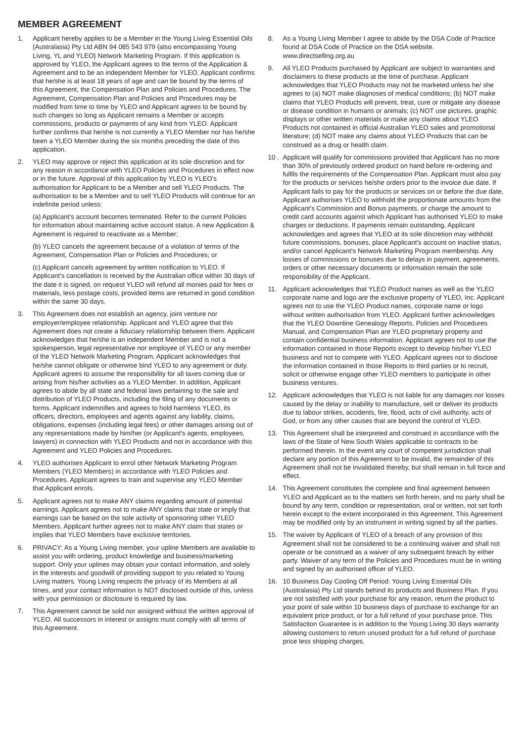MEMBER AGREEMENT
1. Applicant hereby applies to be a Member in the Young Living Essential Oils (Australasia) Pty Ltd ABN 94 085 543 979 {also encompassing Young Living, YL and YLEO} Network Marketing Program. If this application is approved by YLEO, the Applicant agrees to the terms of the Application & Agreement and to be an independent Member for YLEO. Applicant confirms that he/she is at least 18 years of age and can be bound by the terms of this Agreement, the Compensation Plan and Policies and Procedures. The Agreement, Compensation Plan and Policies and Procedures may be modified from time to time by YLEO and Applicant agrees to be bound by such changes so long as Applicant remains a Member or accepts commissions, products or payments of any kind from YLEO. Applicant further confirms that he/she is not currently a YLEO Member nor has he/she been a YLEO Member during the six months preceding the date of this application.
2. YLEO may approve or reject this application at its sole discretion and for any reason in accordance with YLEO Policies and Procedures in effect now or in the future. Approval of this application by YLEO is YLEO's authorisation for Applicant to be a Member and sell YLEO Products. The authorisation to be a Member and to sell YLEO Products will continue for an indefinite period unless:
(a) Applicant's account becomes terminated. Refer to the current Policies for information about maintaining active account status. A new Application & Agreement is required to reactivate as a Member;
(b) YLEO cancels the agreement because of a violation of terms of the Agreement, Compensation Plan or Policies and Procedures; or
(c) Applicant cancels agreement by written notification to YLEO. If Applicant's cancellation is received by the Australian office within 30 days of the date it is signed, on request YLEO will refund all monies paid for fees or materials, less postage costs, provided items are returned in good condition within the same 30 days.
3. This Agreement does not establish an agency, joint venture nor employer/employee relationship. Applicant and YLEO agree that this Agreement does not create a fiduciary relationship between them. Applicant acknowledges that he/she is an independent Member and is not a spokesperson, legal representative nor employee of YLEO or any member of the YLEO Network Marketing Program. Applicant acknowledges that he/she cannot obligate or otherwise bind YLEO to any agreement or duty. Applicant agrees to assume the responsibility for all taxes coming due or arising from his/her activities as a YLEO Member. In addition, Applicant agrees to abide by all state and federal laws pertaining to the sale and distribution of YLEO Products, including the filing of any documents or forms. Applicant indemnifies and agrees to hold harmless YLEO, its officers, directors, employees and agents against any liability, claims, obligations, expenses (including legal fees) or other damages arising out of any representations made by him/her (or Applicant's agents, employees, lawyers) in connection with YLEO Products and not in accordance with this Agreement and YLEO Policies and Procedures.
4. YLEO authorises Applicant to enrol other Network Marketing Program Members (YLEO Members) in accordance with YLEO Policies and Procedures. Applicant agrees to train and supervise any YLEO Member that Applicant enrols.
5. Applicant agrees not to make ANY claims regarding amount of potential earnings. Applicant agrees not to make ANY claims that state or imply that earnings can be based on the sole activity of sponsoring other YLEO Members. Applicant further agrees not to make ANY claim that states or implies that YLEO Members have exclusive territories.
6. PRIVACY: As a Young Living member, your upline Members are available to assist you with ordering, product knowledge and business/marketing support. Only your uplines may obtain your contact information, and solely in the interests and goodwill of providing support to you related to Young Living matters. Young Living respects the privacy of its Members at all times, and your contact information is NOT disclosed outside of this, unless with your permission or disclosure is required by law.
7. This Agreement cannot be sold nor assigned without the written approval of YLEO. All successors in interest or assigns must comply with all terms of this Agreement.
8. As a Young Living Member I agree to abide by the DSA Code of Practice found at DSA Code of Practice on the DSA website. www.directselling.org.au
9. All YLEO Products purchased by Applicant are subject to warranties and disclaimers to these products at the time of purchase. Applicant acknowledges that YLEO Products may not be marketed unless he/ she agrees to (a) NOT make diagnoses of medical conditions; (b) NOT make claims that YLEO Products will prevent, treat, cure or mitigate any disease or disease condition in humans or animals; (c) NOT use pictures, graphic displays or other written materials or make any claims about YLEO Products not contained in official Australian YLEO sales and promotional literature; (d) NOT make any claims about YLEO Products that can be construed as a drug or health claim.
10 .
Applicant will qualify for commissions provided that Applicant has no more than 30% of previously ordered product on hand before re-ordering and fulfils the requirements of the Compensation Plan. Applicant must also pay for the products or services he/she orders prior to the invoice due date. If Applicant fails to pay for the products or services on or before the due date, Applicant authorises YLEO to withhold the proportionate amounts from the Applicant's Commission and Bonus payments, or charge the amount to credit card accounts against which Applicant has authorised YLEO to make charges or deductions. If payments remain outstanding, Applicant acknowledges and agrees that YLEO at its sole discretion may withhold future commissions, bonuses, place Applicant's account on inactive status, and/or cancel Applicant's Network Marketing Program membership. Any losses of commissions or bonuses due to delays in payment, agreements, orders or other necessary documents or information remain the sole responsibility of the Applicant.
11. Applicant acknowledges that YLEO Product names as well as the YLEO corporate name and logo are the exclusive property of YLEO, Inc. Applicant agrees not to use the YLEO Product names, corporate name or logo without written authorisation from YLEO. Applicant further acknowledges that the YLEO Downline Genealogy Reports, Policies and Procedures Manual, and Compensation Plan are YLEO proprietary property and contain confidential business information. Applicant agrees not to use the information contained in those Reports except to develop his/her YLEO business and not to compete with YLEO. Applicant agrees not to disclose the information contained in those Reports to third parties or to recruit, solicit or otherwise engage other YLEO members to participate in other business ventures.
12. Applicant acknowledges that YLEO is not liable for any damages nor losses caused by the delay or inability to manufacture, sell or deliver its products due to labour strikes, accidents, fire, flood, acts of civil authority, acts of God, or from any other causes that are beyond the control of YLEO.
13. This Agreement shall be interpreted and construed in accordance with the laws of the State of New South Wales applicable to contracts to be performed therein. In the event any court of competent jurisdiction shall declare any portion of this Agreement to be invalid, the remainder of this Agreement shall not be invalidated thereby, but shall remain in full force and effect.
14. This Agreement constitutes the complete and final agreement between YLEO and Applicant as to the matters set forth herein, and no party shall be bound by any term, condition or representation, oral or written, not set forth herein except to the extent incorporated in this Agreement. This Agreement may be modified only by an instrument in writing signed by all the parties.
15. The waiver by Applicant of YLEO of a breach of any provision of this Agreement shall not be considered to be a continuing waiver and shall not operate or be construed as a waiver of any subsequent breach by either party. Waiver of any term of the Policies and Procedures must be in writing and signed by an authorised officer of YLEO.
16. 10 Business Day Cooling Off Period: Young Living Essential Oils (Australasia) Pty Ltd stands behind its products and Business Plan. If you are not satisfied with your purchase for any reason, return the product to your point of sale within 10 business days of purchase to exchange for an equivalent price product, or for a full refund of your purchase price. This Satisfaction Guarantee is in addition to the Young Living 30 days warranty allowing customers to return unused product for a full refund of purchase price less shipping charges.